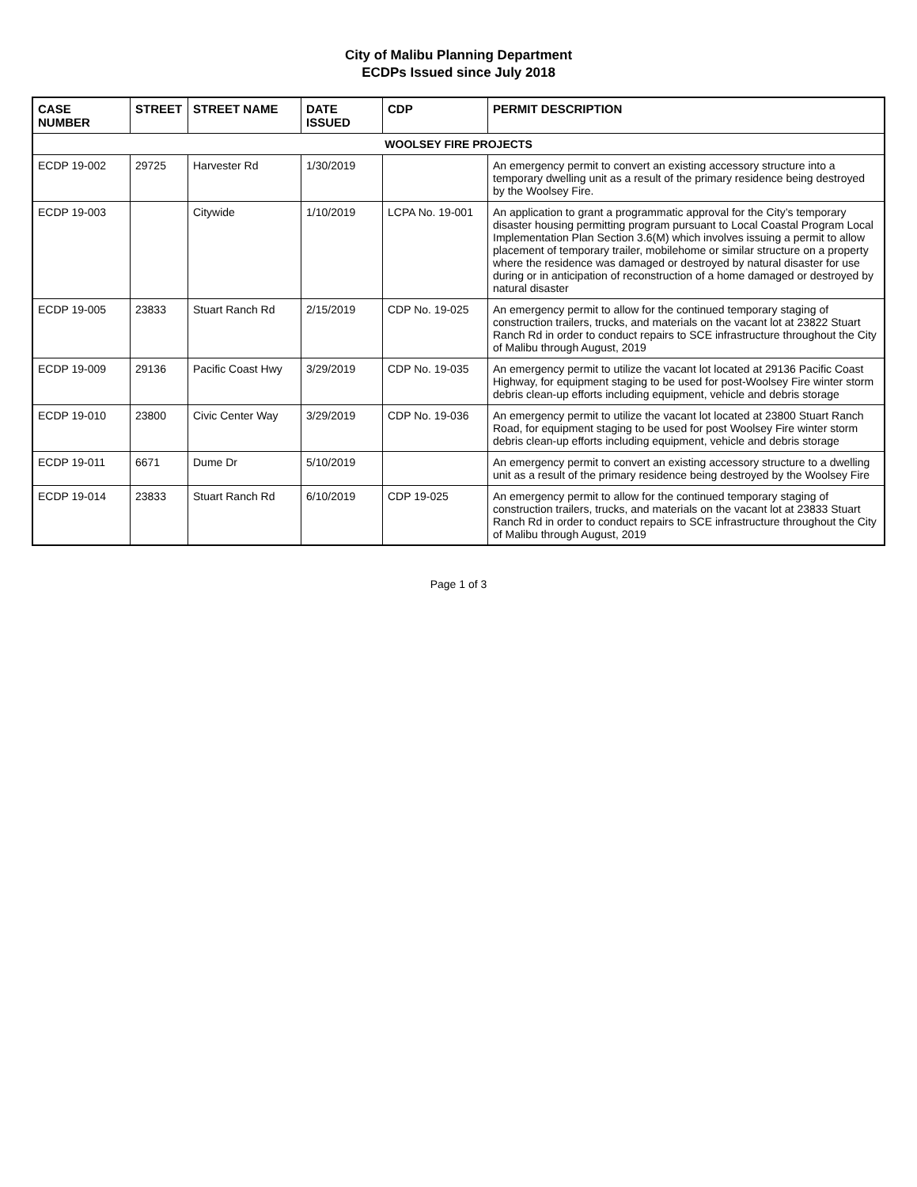City of Malibu Planning Department
ECDPs Issued since July 2018
| CASE NUMBER | STREET | STREET NAME | DATE ISSUED | CDP | PERMIT DESCRIPTION |
| --- | --- | --- | --- | --- | --- |
| WOOLSEY FIRE PROJECTS | | | | | |
| ECDP 19-002 | 29725 | Harvester Rd | 1/30/2019 | | An emergency permit to convert an existing accessory structure into a temporary dwelling unit as a result of the primary residence being destroyed by the Woolsey Fire. |
| ECDP 19-003 | | Citywide | 1/10/2019 | LCPA No. 19-001 | An application to grant a programmatic approval for the City’s temporary disaster housing permitting program pursuant to Local Coastal Program Local Implementation Plan Section 3.6(M) which involves issuing a permit to allow placement of temporary trailer, mobilehome or similar structure on a property where the residence was damaged or destroyed by natural disaster for use during or in anticipation of reconstruction of a home damaged or destroyed by natural disaster |
| ECDP 19-005 | 23833 | Stuart Ranch Rd | 2/15/2019 | CDP No. 19-025 | An emergency permit to allow for the continued temporary staging of construction trailers, trucks, and materials on the vacant lot at 23822 Stuart Ranch Rd in order to conduct repairs to SCE infrastructure throughout the City of Malibu through August, 2019 |
| ECDP 19-009 | 29136 | Pacific Coast Hwy | 3/29/2019 | CDP No. 19-035 | An emergency permit to utilize the vacant lot located at 29136 Pacific Coast Highway, for equipment staging to be used for post-Woolsey Fire winter storm debris clean-up efforts including equipment, vehicle and debris storage |
| ECDP 19-010 | 23800 | Civic Center Way | 3/29/2019 | CDP No. 19-036 | An emergency permit to utilize the vacant lot located at 23800 Stuart Ranch Road, for equipment staging to be used for post Woolsey Fire winter storm debris clean-up efforts including equipment, vehicle and debris storage |
| ECDP 19-011 | 6671 | Dume Dr | 5/10/2019 | | An emergency permit to convert an existing accessory structure to a dwelling unit as a result of the primary residence being destroyed by the Woolsey Fire |
| ECDP 19-014 | 23833 | Stuart Ranch Rd | 6/10/2019 | CDP 19-025 | An emergency permit to allow for the continued temporary staging of construction trailers, trucks, and materials on the vacant lot at 23833 Stuart Ranch Rd in order to conduct repairs to SCE infrastructure throughout the City of Malibu through August, 2019 |
Page 1 of 3